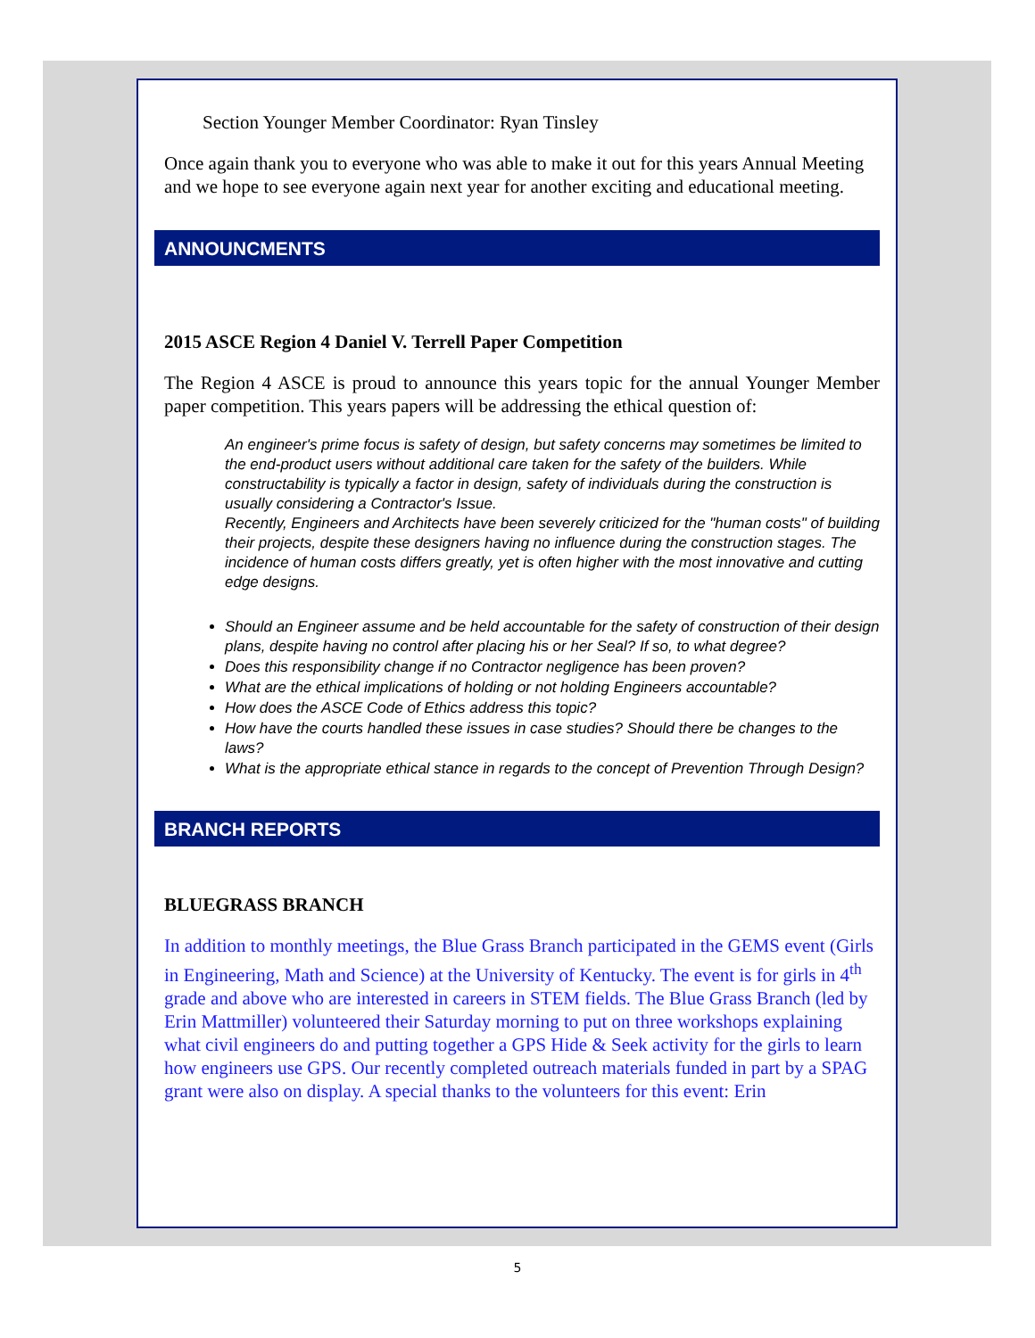Section Younger Member Coordinator: Ryan Tinsley
Once again thank you to everyone who was able to make it out for this years Annual Meeting and we hope to see everyone again next year for another exciting and educational meeting.
ANNOUNCMENTS
2015 ASCE Region 4 Daniel V. Terrell Paper Competition
The Region 4 ASCE is proud to announce this years topic for the annual Younger Member paper competition. This years papers will be addressing the ethical question of:
An engineer's prime focus is safety of design, but safety concerns may sometimes be limited to the end-product users without additional care taken for the safety of the builders. While constructability is typically a factor in design, safety of individuals during the construction is usually considering a Contractor's Issue.
Recently, Engineers and Architects have been severely criticized for the "human costs" of building their projects, despite these designers having no influence during the construction stages. The incidence of human costs differs greatly, yet is often higher with the most innovative and cutting edge designs.
Should an Engineer assume and be held accountable for the safety of construction of their design plans, despite having no control after placing his or her Seal? If so, to what degree?
Does this responsibility change if no Contractor negligence has been proven?
What are the ethical implications of holding or not holding Engineers accountable?
How does the ASCE Code of Ethics address this topic?
How have the courts handled these issues in case studies? Should there be changes to the laws?
What is the appropriate ethical stance in regards to the concept of Prevention Through Design?
BRANCH REPORTS
BLUEGRASS BRANCH
In addition to monthly meetings, the Blue Grass Branch participated in the GEMS event (Girls in Engineering, Math and Science) at the University of Kentucky. The event is for girls in 4<sup>th</sup> grade and above who are interested in careers in STEM fields. The Blue Grass Branch (led by Erin Mattmiller) volunteered their Saturday morning to put on three workshops explaining what civil engineers do and putting together a GPS Hide & Seek activity for the girls to learn how engineers use GPS. Our recently completed outreach materials funded in part by a SPAG grant were also on display. A special thanks to the volunteers for this event: Erin
5